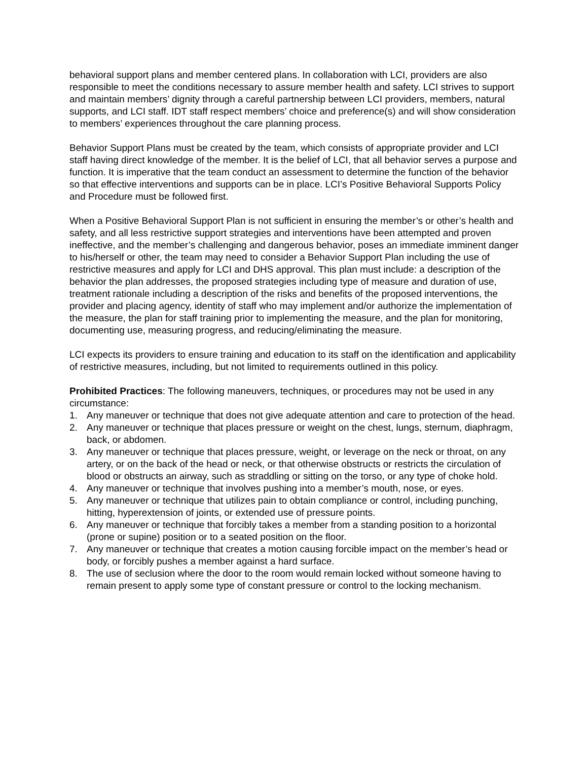behavioral support plans and member centered plans. In collaboration with LCI, providers are also responsible to meet the conditions necessary to assure member health and safety. LCI strives to support and maintain members’ dignity through a careful partnership between LCI providers, members, natural supports, and LCI staff. IDT staff respect members’ choice and preference(s) and will show consideration to members’ experiences throughout the care planning process.
Behavior Support Plans must be created by the team, which consists of appropriate provider and LCI staff having direct knowledge of the member. It is the belief of LCI, that all behavior serves a purpose and function. It is imperative that the team conduct an assessment to determine the function of the behavior so that effective interventions and supports can be in place. LCI’s Positive Behavioral Supports Policy and Procedure must be followed first.
When a Positive Behavioral Support Plan is not sufficient in ensuring the member’s or other’s health and safety, and all less restrictive support strategies and interventions have been attempted and proven ineffective, and the member’s challenging and dangerous behavior, poses an immediate imminent danger to his/herself or other, the team may need to consider a Behavior Support Plan including the use of restrictive measures and apply for LCI and DHS approval. This plan must include: a description of the behavior the plan addresses, the proposed strategies including type of measure and duration of use, treatment rationale including a description of the risks and benefits of the proposed interventions, the provider and placing agency, identity of staff who may implement and/or authorize the implementation of the measure, the plan for staff training prior to implementing the measure, and the plan for monitoring, documenting use, measuring progress, and reducing/eliminating the measure.
LCI expects its providers to ensure training and education to its staff on the identification and applicability of restrictive measures, including, but not limited to requirements outlined in this policy.
Prohibited Practices: The following maneuvers, techniques, or procedures may not be used in any circumstance:
1. Any maneuver or technique that does not give adequate attention and care to protection of the head.
2. Any maneuver or technique that places pressure or weight on the chest, lungs, sternum, diaphragm, back, or abdomen.
3. Any maneuver or technique that places pressure, weight, or leverage on the neck or throat, on any artery, or on the back of the head or neck, or that otherwise obstructs or restricts the circulation of blood or obstructs an airway, such as straddling or sitting on the torso, or any type of choke hold.
4. Any maneuver or technique that involves pushing into a member’s mouth, nose, or eyes.
5. Any maneuver or technique that utilizes pain to obtain compliance or control, including punching, hitting, hyperextension of joints, or extended use of pressure points.
6. Any maneuver or technique that forcibly takes a member from a standing position to a horizontal (prone or supine) position or to a seated position on the floor.
7. Any maneuver or technique that creates a motion causing forcible impact on the member’s head or body, or forcibly pushes a member against a hard surface.
8. The use of seclusion where the door to the room would remain locked without someone having to remain present to apply some type of constant pressure or control to the locking mechanism.